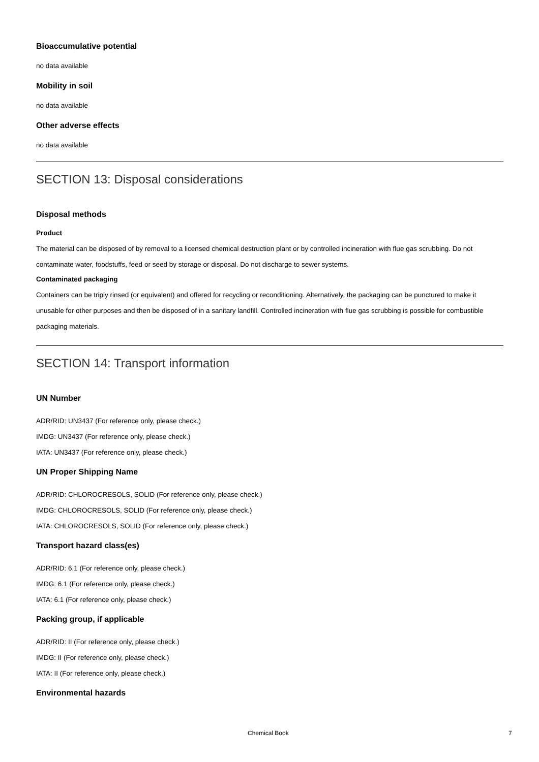Bioaccumulative potential
no data available
Mobility in soil
no data available
Other adverse effects
no data available
SECTION 13: Disposal considerations
Disposal methods
Product
The material can be disposed of by removal to a licensed chemical destruction plant or by controlled incineration with flue gas scrubbing. Do not contaminate water, foodstuffs, feed or seed by storage or disposal. Do not discharge to sewer systems.
Contaminated packaging
Containers can be triply rinsed (or equivalent) and offered for recycling or reconditioning. Alternatively, the packaging can be punctured to make it unusable for other purposes and then be disposed of in a sanitary landfill. Controlled incineration with flue gas scrubbing is possible for combustible packaging materials.
SECTION 14: Transport information
UN Number
ADR/RID: UN3437 (For reference only, please check.)
IMDG: UN3437 (For reference only, please check.)
IATA: UN3437 (For reference only, please check.)
UN Proper Shipping Name
ADR/RID: CHLOROCRESOLS, SOLID (For reference only, please check.)
IMDG: CHLOROCRESOLS, SOLID (For reference only, please check.)
IATA: CHLOROCRESOLS, SOLID (For reference only, please check.)
Transport hazard class(es)
ADR/RID: 6.1 (For reference only, please check.)
IMDG: 6.1 (For reference only, please check.)
IATA: 6.1 (For reference only, please check.)
Packing group, if applicable
ADR/RID: II (For reference only, please check.)
IMDG: II (For reference only, please check.)
IATA: II (For reference only, please check.)
Environmental hazards
Chemical Book 7